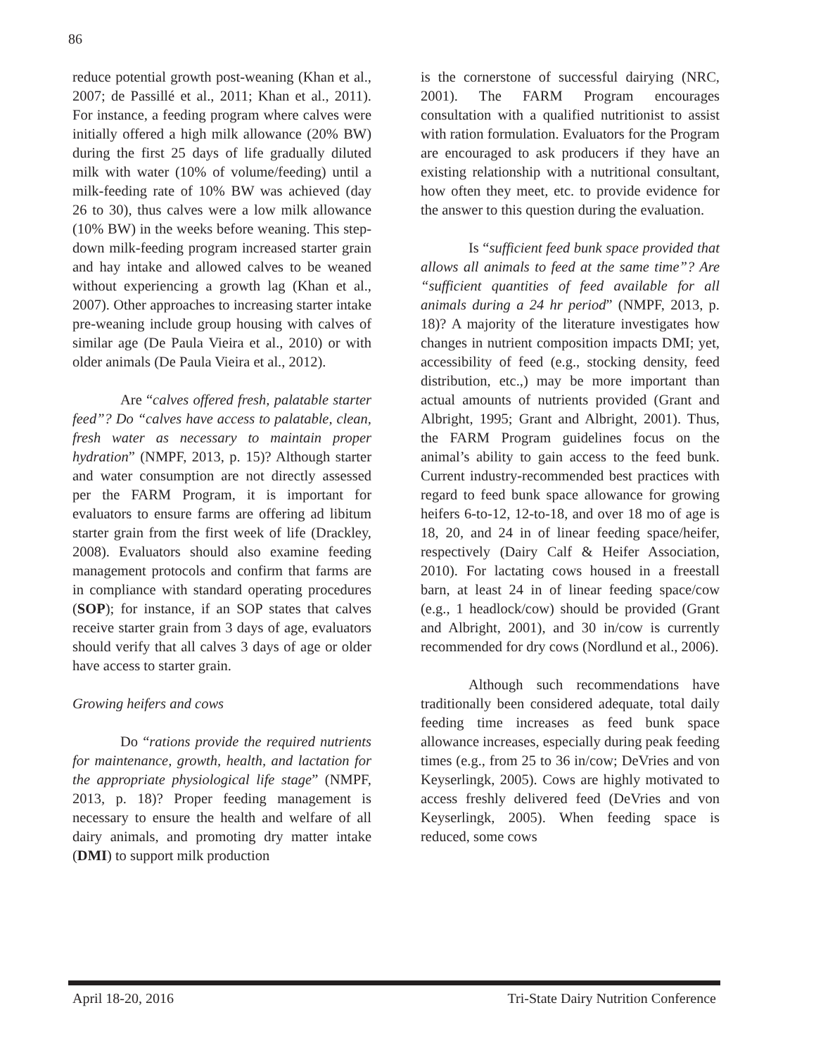86
reduce potential growth post-weaning (Khan et al., 2007; de Passillé et al., 2011; Khan et al., 2011). For instance, a feeding program where calves were initially offered a high milk allowance (20% BW) during the first 25 days of life gradually diluted milk with water (10% of volume/feeding) until a milk-feeding rate of 10% BW was achieved (day 26 to 30), thus calves were a low milk allowance (10% BW) in the weeks before weaning. This step-down milk-feeding program increased starter grain and hay intake and allowed calves to be weaned without experiencing a growth lag (Khan et al., 2007). Other approaches to increasing starter intake pre-weaning include group housing with calves of similar age (De Paula Vieira et al., 2010) or with older animals (De Paula Vieira et al., 2012).
Are “calves offered fresh, palatable starter feed”? Do “calves have access to palatable, clean, fresh water as necessary to maintain proper hydration” (NMPF, 2013, p. 15)? Although starter and water consumption are not directly assessed per the FARM Program, it is important for evaluators to ensure farms are offering ad libitum starter grain from the first week of life (Drackley, 2008). Evaluators should also examine feeding management protocols and confirm that farms are in compliance with standard operating procedures (SOP); for instance, if an SOP states that calves receive starter grain from 3 days of age, evaluators should verify that all calves 3 days of age or older have access to starter grain.
Growing heifers and cows
Do “rations provide the required nutrients for maintenance, growth, health, and lactation for the appropriate physiological life stage” (NMPF, 2013, p. 18)? Proper feeding management is necessary to ensure the health and welfare of all dairy animals, and promoting dry matter intake (DMI) to support milk production
is the cornerstone of successful dairying (NRC, 2001). The FARM Program encourages consultation with a qualified nutritionist to assist with ration formulation. Evaluators for the Program are encouraged to ask producers if they have an existing relationship with a nutritional consultant, how often they meet, etc. to provide evidence for the answer to this question during the evaluation.
Is “sufficient feed bunk space provided that allows all animals to feed at the same time”? Are “sufficient quantities of feed available for all animals during a 24 hr period” (NMPF, 2013, p. 18)? A majority of the literature investigates how changes in nutrient composition impacts DMI; yet, accessibility of feed (e.g., stocking density, feed distribution, etc.,) may be more important than actual amounts of nutrients provided (Grant and Albright, 1995; Grant and Albright, 2001). Thus, the FARM Program guidelines focus on the animal’s ability to gain access to the feed bunk. Current industry-recommended best practices with regard to feed bunk space allowance for growing heifers 6-to-12, 12-to-18, and over 18 mo of age is 18, 20, and 24 in of linear feeding space/heifer, respectively (Dairy Calf & Heifer Association, 2010). For lactating cows housed in a freestall barn, at least 24 in of linear feeding space/cow (e.g., 1 headlock/cow) should be provided (Grant and Albright, 2001), and 30 in/cow is currently recommended for dry cows (Nordlund et al., 2006).
Although such recommendations have traditionally been considered adequate, total daily feeding time increases as feed bunk space allowance increases, especially during peak feeding times (e.g., from 25 to 36 in/cow; DeVries and von Keyserlingk, 2005). Cows are highly motivated to access freshly delivered feed (DeVries and von Keyserlingk, 2005). When feeding space is reduced, some cows
April 18-20, 2016 Tri-State Dairy Nutrition Conference